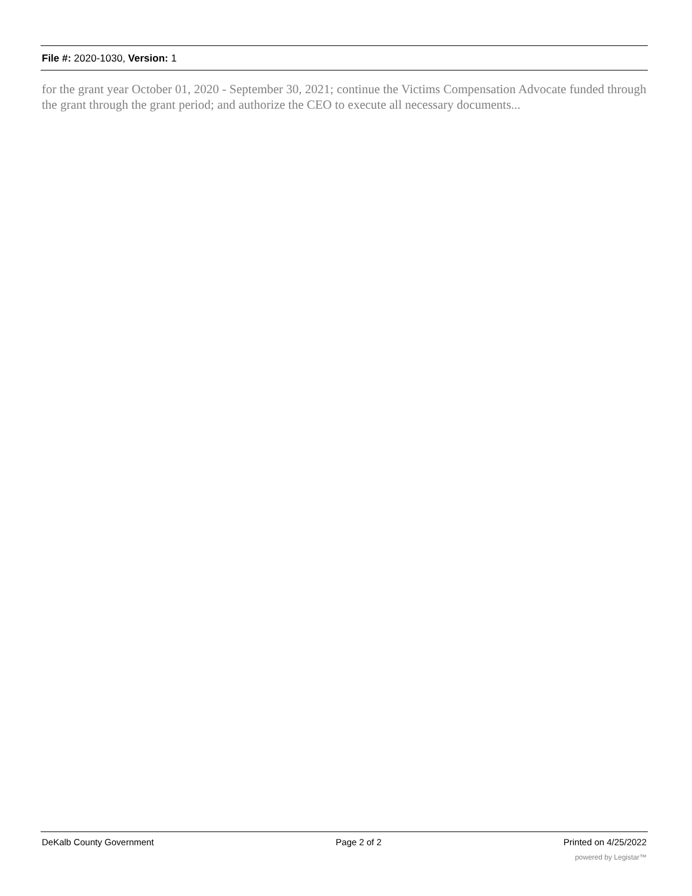File #: 2020-1030, Version: 1
for the grant year October 01, 2020 - September 30, 2021; continue the Victims Compensation Advocate funded through the grant through the grant period; and authorize the CEO to execute all necessary documents...
DeKalb County Government Page 2 of 2 Printed on 4/25/2022
powered by Legistar™